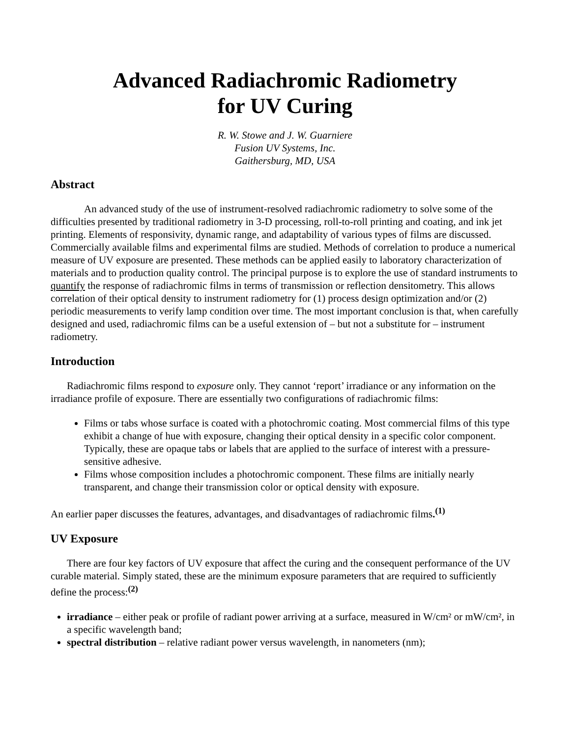Advanced Radiachromic Radiometry
for UV Curing
R. W. Stowe and J. W. Guarniere
Fusion UV Systems, Inc.
Gaithersburg, MD, USA
Abstract
An advanced study of the use of instrument-resolved radiachromic radiometry to solve some of the difficulties presented by traditional radiometry in 3-D processing, roll-to-roll printing and coating, and ink jet printing. Elements of responsivity, dynamic range, and adaptability of various types of films are discussed. Commercially available films and experimental films are studied. Methods of correlation to produce a numerical measure of UV exposure are presented. These methods can be applied easily to laboratory characterization of materials and to production quality control. The principal purpose is to explore the use of standard instruments to quantify the response of radiachromic films in terms of transmission or reflection densitometry. This allows correlation of their optical density to instrument radiometry for (1) process design optimization and/or (2) periodic measurements to verify lamp condition over time. The most important conclusion is that, when carefully designed and used, radiachromic films can be a useful extension of – but not a substitute for – instrument radiometry.
Introduction
Radiachromic films respond to exposure only. They cannot ‘report’ irradiance or any information on the irradiance profile of exposure. There are essentially two configurations of radiachromic films:
Films or tabs whose surface is coated with a photochromic coating. Most commercial films of this type exhibit a change of hue with exposure, changing their optical density in a specific color component. Typically, these are opaque tabs or labels that are applied to the surface of interest with a pressure-sensitive adhesive.
Films whose composition includes a photochromic component. These films are initially nearly transparent, and change their transmission color or optical density with exposure.
An earlier paper discusses the features, advantages, and disadvantages of radiachromic films.<sup>(1)</sup>
UV Exposure
There are four key factors of UV exposure that affect the curing and the consequent performance of the UV curable material. Simply stated, these are the minimum exposure parameters that are required to sufficiently define the process:<sup>(2)</sup>
irradiance – either peak or profile of radiant power arriving at a surface, measured in W/cm² or mW/cm², in a specific wavelength band;
spectral distribution – relative radiant power versus wavelength, in nanometers (nm);